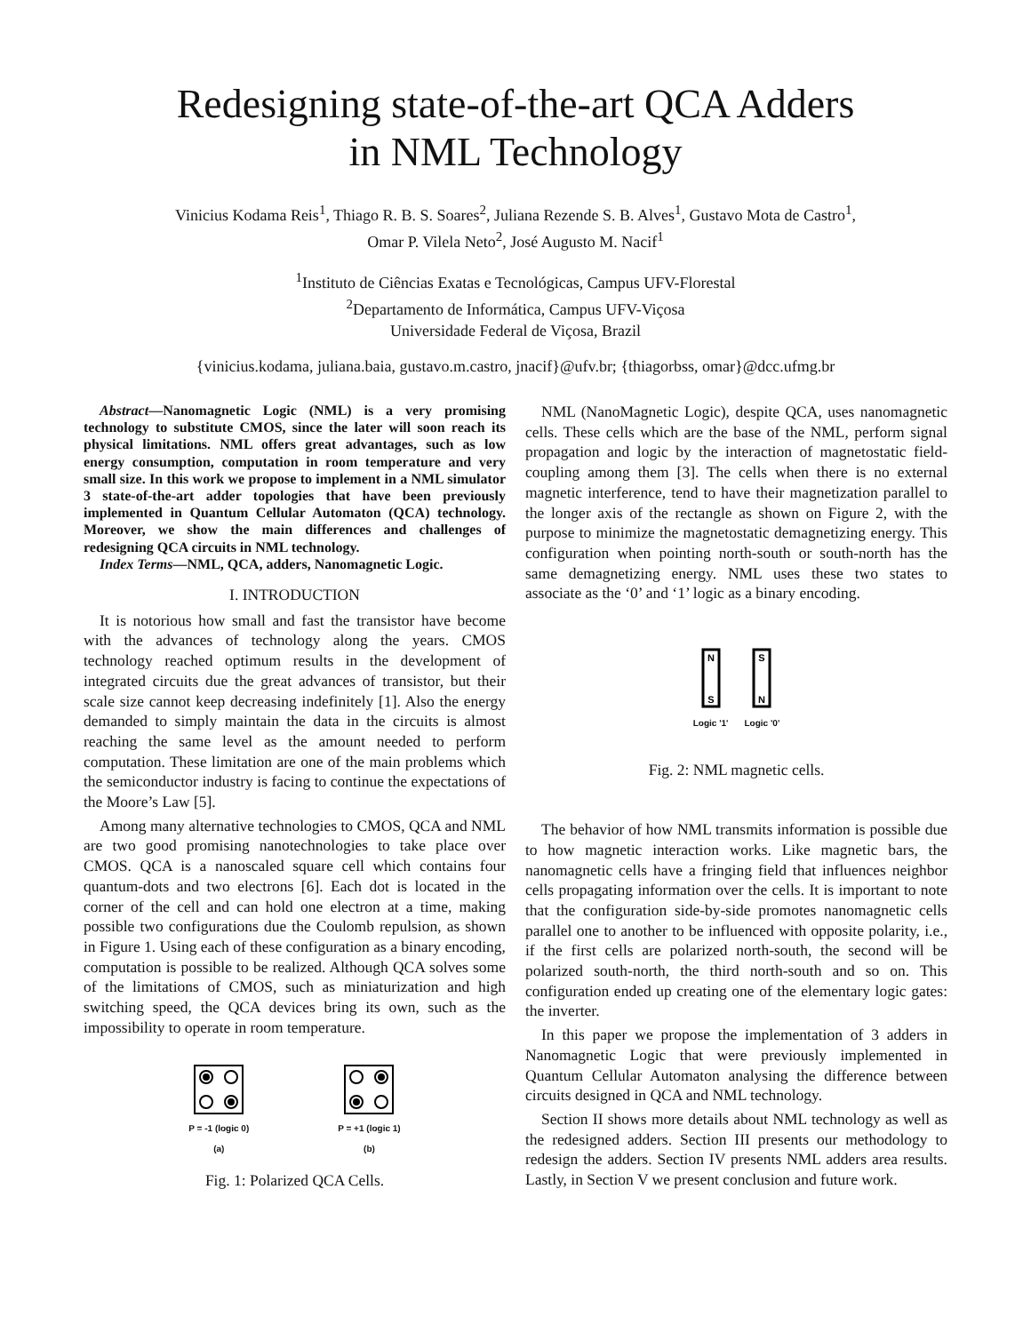Redesigning state-of-the-art QCA Adders
in NML Technology
Vinicius Kodama Reis<sup>1</sup>, Thiago R. B. S. Soares<sup>2</sup>, Juliana Rezende S. B. Alves<sup>1</sup>, Gustavo Mota de Castro<sup>1</sup>,
Omar P. Vilela Neto<sup>2</sup>, José Augusto M. Nacif<sup>1</sup>
<sup>1</sup> Instituto de Ciências Exatas e Tecnológicas, Campus UFV-Florestal
<sup>2</sup> Departamento de Informática, Campus UFV-Viçosa
Universidade Federal de Viçosa, Brazil
{vinicius.kodama, juliana.baia, gustavo.m.castro, jnacif}@ufv.br; {thiagorbss, omar}@dcc.ufmg.br
Abstract—Nanomagnetic Logic (NML) is a very promising technology to substitute CMOS, since the later will soon reach its physical limitations. NML offers great advantages, such as low energy consumption, computation in room temperature and very small size. In this work we propose to implement in a NML simulator 3 state-of-the-art adder topologies that have been previously implemented in Quantum Cellular Automaton (QCA) technology. Moreover, we show the main differences and challenges of redesigning QCA circuits in NML technology.
Index Terms—NML, QCA, adders, Nanomagnetic Logic.
I. INTRODUCTION
It is notorious how small and fast the transistor have become with the advances of technology along the years. CMOS technology reached optimum results in the development of integrated circuits due the great advances of transistor, but their scale size cannot keep decreasing indefinitely [1]. Also the energy demanded to simply maintain the data in the circuits is almost reaching the same level as the amount needed to perform computation. These limitation are one of the main problems which the semiconductor industry is facing to continue the expectations of the Moore’s Law [5].
Among many alternative technologies to CMOS, QCA and NML are two good promising nanotechnologies to take place over CMOS. QCA is a nanoscaled square cell which contains four quantum-dots and two electrons [6]. Each dot is located in the corner of the cell and can hold one electron at a time, making possible two configurations due the Coulomb repulsion, as shown in Figure 1. Using each of these configuration as a binary encoding, computation is possible to be realized. Although QCA solves some of the limitations of CMOS, such as miniaturization and high switching speed, the QCA devices bring its own, such as the impossibility to operate in room temperature.
P = -1 (logic 0)
(a)
P = +1 (logic 1)
(b)
Fig. 1: Polarized QCA Cells.
NML (NanoMagnetic Logic), despite QCA, uses nanomagnetic cells. These cells which are the base of the NML, perform signal propagation and logic by the interaction of magnetostatic field-coupling among them [3]. The cells when there is no external magnetic interference, tend to have their magnetization parallel to the longer axis of the rectangle as shown on Figure 2, with the purpose to minimize the magnetostatic demagnetizing energy. This configuration when pointing north-south or south-north has the same demagnetizing energy. NML uses these two states to associate as the ‘0’ and ‘1’ logic as a binary encoding.
N
S
Logic '1'
S
N
Logic '0'
Fig. 2: NML magnetic cells.
The behavior of how NML transmits information is possible due to how magnetic interaction works. Like magnetic bars, the nanomagnetic cells have a fringing field that influences neighbor cells propagating information over the cells. It is important to note that the configuration side-by-side promotes nanomagnetic cells parallel one to another to be influenced with opposite polarity, i.e., if the first cells are polarized north-south, the second will be polarized south-north, the third north-south and so on. This configuration ended up creating one of the elementary logic gates: the inverter.
In this paper we propose the implementation of 3 adders in Nanomagnetic Logic that were previously implemented in Quantum Cellular Automaton analysing the difference between circuits designed in QCA and NML technology.
Section II shows more details about NML technology as well as the redesigned adders. Section III presents our methodology to redesign the adders. Section IV presents NML adders area results. Lastly, in Section V we present conclusion and future work.